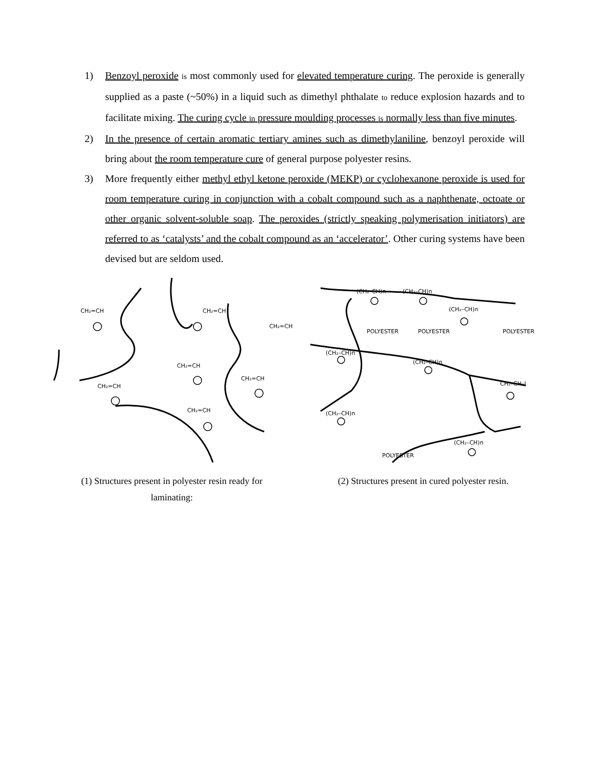1) Benzoyl peroxide is most commonly used for elevated temperature curing. The peroxide is generally supplied as a paste (~50%) in a liquid such as dimethyl phthalate to reduce explosion hazards and to facilitate mixing. The curing cycle in pressure moulding processes is normally less than five minutes.
2) In the presence of certain aromatic tertiary amines such as dimethylaniline, benzoyl peroxide will bring about the room temperature cure of general purpose polyester resins.
3) More frequently either methyl ethyl ketone peroxide (MEKP) or cyclohexanone peroxide is used for room temperature curing in conjunction with a cobalt compound such as a naphthenate, octoate or other organic solvent-soluble soap. The peroxides (strictly speaking polymerisation initiators) are referred to as ‘catalysts’ and the cobalt compound as an ‘accelerator’. Other curing systems have been devised but are seldom used.
CH₂=CH
CH₂=CH
CH₂=CH
CH₂=CH
CH₂=CH
CH₂=CH
CH₂=CH
(1) Structures present in polyester resin ready for
laminating:
(CH₂–CH)n
(CH₂–CH)n
(CH₂–CH)n
POLYESTER
POLYESTER
POLYESTER
(CH₂–CH)n
(CH₂–CH)n
CH₂–CH–I
(CH₂–CH)n
(CH₂–CH)n
POLYESTER
(2) Structures present in cured polyester resin.